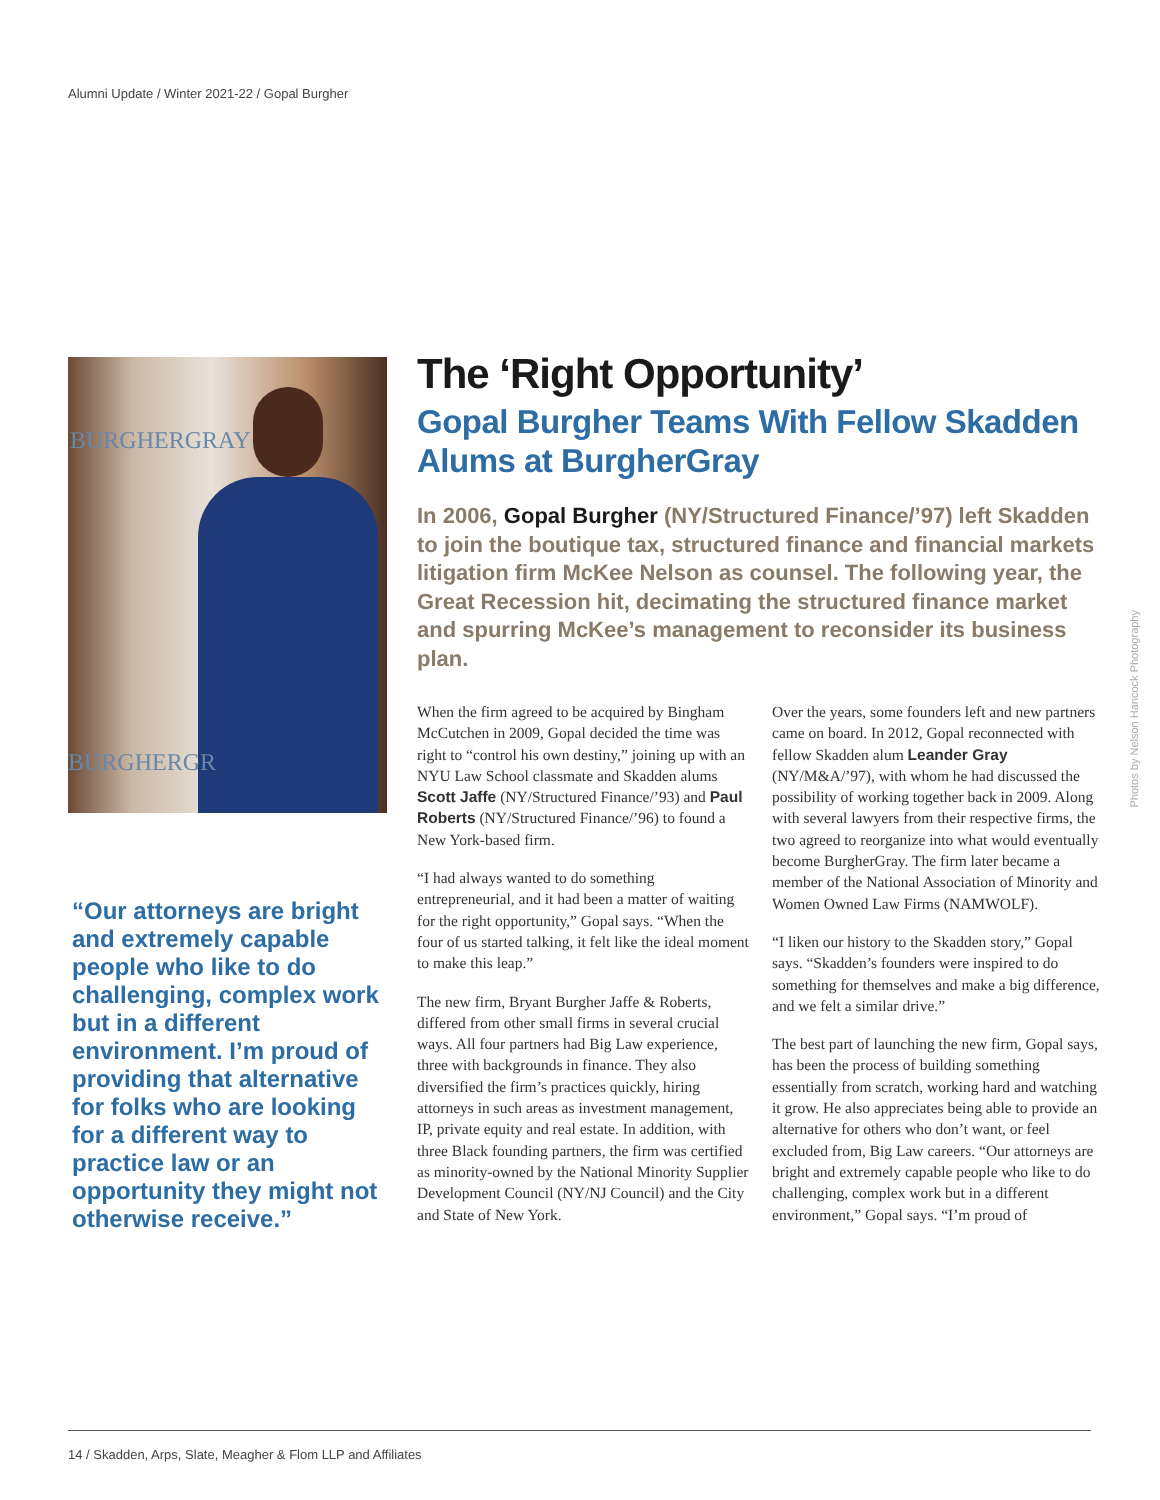Alumni Update / Winter 2021-22 / Gopal Burgher
BURGHERGRAY
BURGHERGR
“Our attorneys are bright and extremely capable people who like to do challenging, complex work but in a different environment. I’m proud of providing that alternative for folks who are looking for a different way to practice law or an opportunity they might not otherwise receive.”
The ‘Right Opportunity’
Gopal Burgher Teams With Fellow Skadden Alums at BurgherGray
In 2006, Gopal Burgher (NY/Structured Finance/’97) left Skadden to join the boutique tax, structured finance and financial markets litigation firm McKee Nelson as counsel. The following year, the Great Recession hit, decimating the structured finance market and spurring McKee’s management to reconsider its business plan.
When the firm agreed to be acquired by Bingham McCutchen in 2009, Gopal decided the time was right to “control his own destiny,” joining up with an NYU Law School classmate and Skadden alums Scott Jaffe (NY/Structured Finance/’93) and Paul Roberts (NY/Structured Finance/’96) to found a New York-based firm.
“I had always wanted to do something entrepreneurial, and it had been a matter of waiting for the right opportunity,” Gopal says. “When the four of us started talking, it felt like the ideal moment to make this leap.”
The new firm, Bryant Burgher Jaffe & Roberts, differed from other small firms in several crucial ways. All four partners had Big Law experience, three with backgrounds in finance. They also diversified the firm’s practices quickly, hiring attorneys in such areas as investment management, IP, private equity and real estate. In addition, with three Black founding partners, the firm was certified as minority-owned by the National Minority Supplier Development Council (NY/NJ Council) and the City and State of New York.
Over the years, some founders left and new partners came on board. In 2012, Gopal reconnected with fellow Skadden alum Leander Gray (NY/M&A/’97), with whom he had discussed the possibility of working together back in 2009. Along with several lawyers from their respective firms, the two agreed to reorganize into what would eventually become BurgherGray. The firm later became a member of the National Association of Minority and Women Owned Law Firms (NAMWOLF).
“I liken our history to the Skadden story,” Gopal says. “Skadden’s founders were inspired to do something for themselves and make a big difference, and we felt a similar drive.”
The best part of launching the new firm, Gopal says, has been the process of building something essentially from scratch, working hard and watching it grow. He also appreciates being able to provide an alternative for others who don’t want, or feel excluded from, Big Law careers. “Our attorneys are bright and extremely capable people who like to do challenging, complex work but in a different environment,” Gopal says. “I’m proud of
Photos by Nelson Hancock Photography
14 / Skadden, Arps, Slate, Meagher & Flom LLP and Affiliates